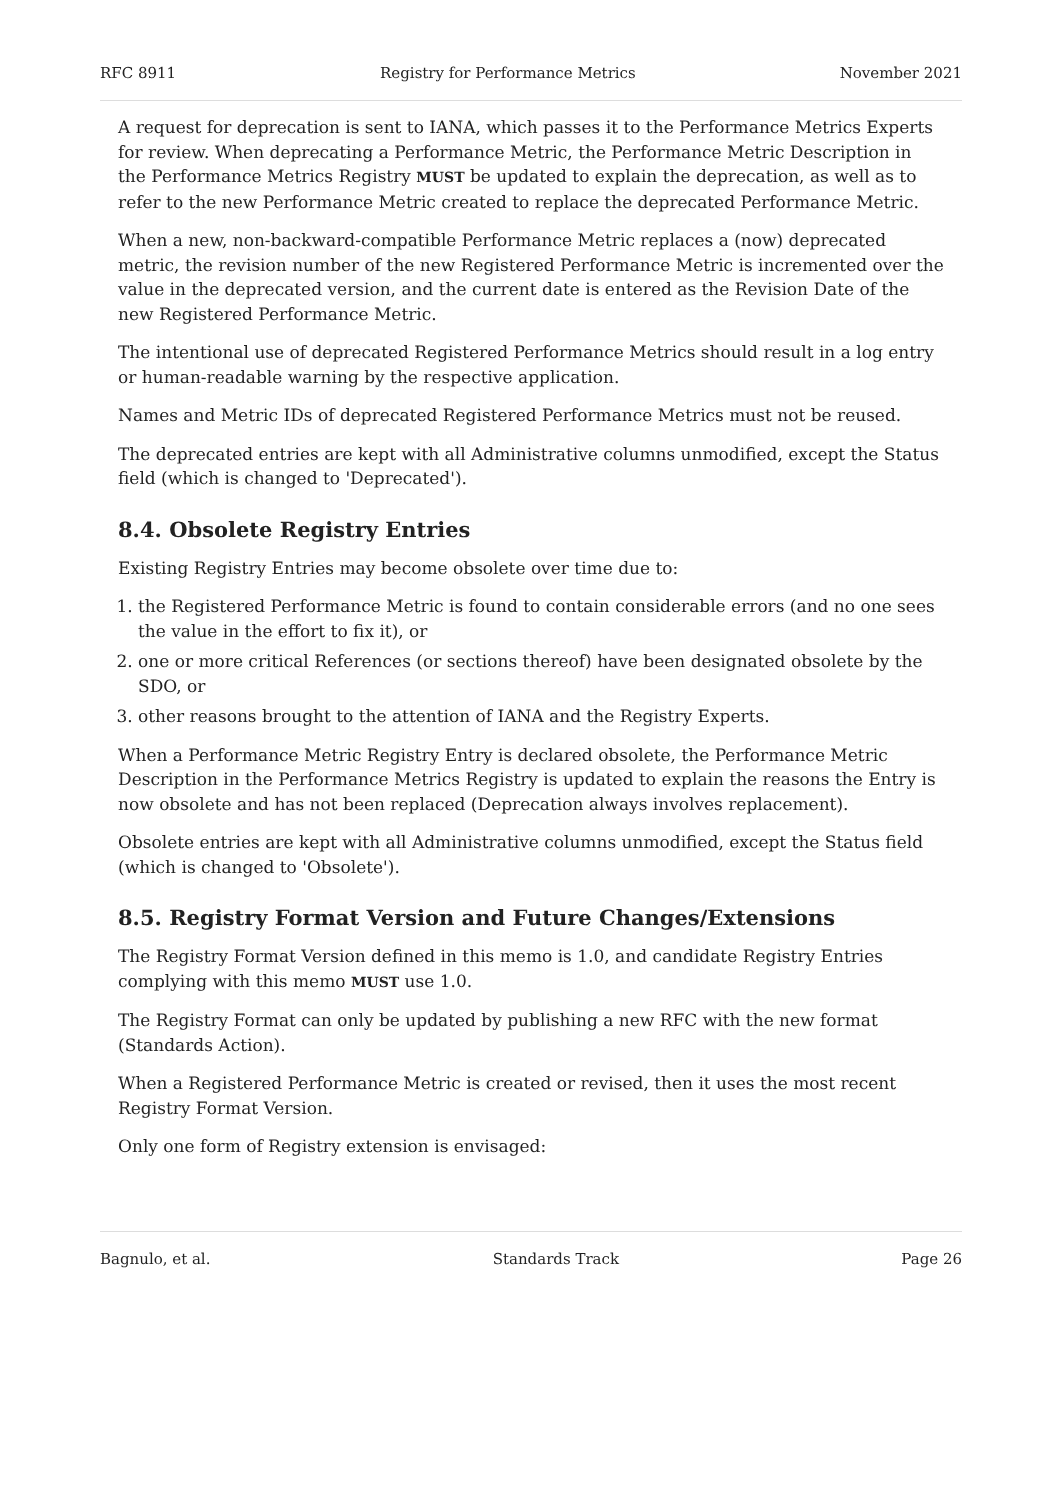RFC 8911 Registry for Performance Metrics November 2021
A request for deprecation is sent to IANA, which passes it to the Performance Metrics Experts for review. When deprecating a Performance Metric, the Performance Metric Description in the Performance Metrics Registry MUST be updated to explain the deprecation, as well as to refer to the new Performance Metric created to replace the deprecated Performance Metric.
When a new, non-backward-compatible Performance Metric replaces a (now) deprecated metric, the revision number of the new Registered Performance Metric is incremented over the value in the deprecated version, and the current date is entered as the Revision Date of the new Registered Performance Metric.
The intentional use of deprecated Registered Performance Metrics should result in a log entry or human-readable warning by the respective application.
Names and Metric IDs of deprecated Registered Performance Metrics must not be reused.
The deprecated entries are kept with all Administrative columns unmodified, except the Status field (which is changed to 'Deprecated').
8.4. Obsolete Registry Entries
Existing Registry Entries may become obsolete over time due to:
1. the Registered Performance Metric is found to contain considerable errors (and no one sees the value in the effort to fix it), or
2. one or more critical References (or sections thereof) have been designated obsolete by the SDO, or
3. other reasons brought to the attention of IANA and the Registry Experts.
When a Performance Metric Registry Entry is declared obsolete, the Performance Metric Description in the Performance Metrics Registry is updated to explain the reasons the Entry is now obsolete and has not been replaced (Deprecation always involves replacement).
Obsolete entries are kept with all Administrative columns unmodified, except the Status field (which is changed to 'Obsolete').
8.5. Registry Format Version and Future Changes/Extensions
The Registry Format Version defined in this memo is 1.0, and candidate Registry Entries complying with this memo MUST use 1.0.
The Registry Format can only be updated by publishing a new RFC with the new format (Standards Action).
When a Registered Performance Metric is created or revised, then it uses the most recent Registry Format Version.
Only one form of Registry extension is envisaged:
Bagnulo, et al. Standards Track Page 26